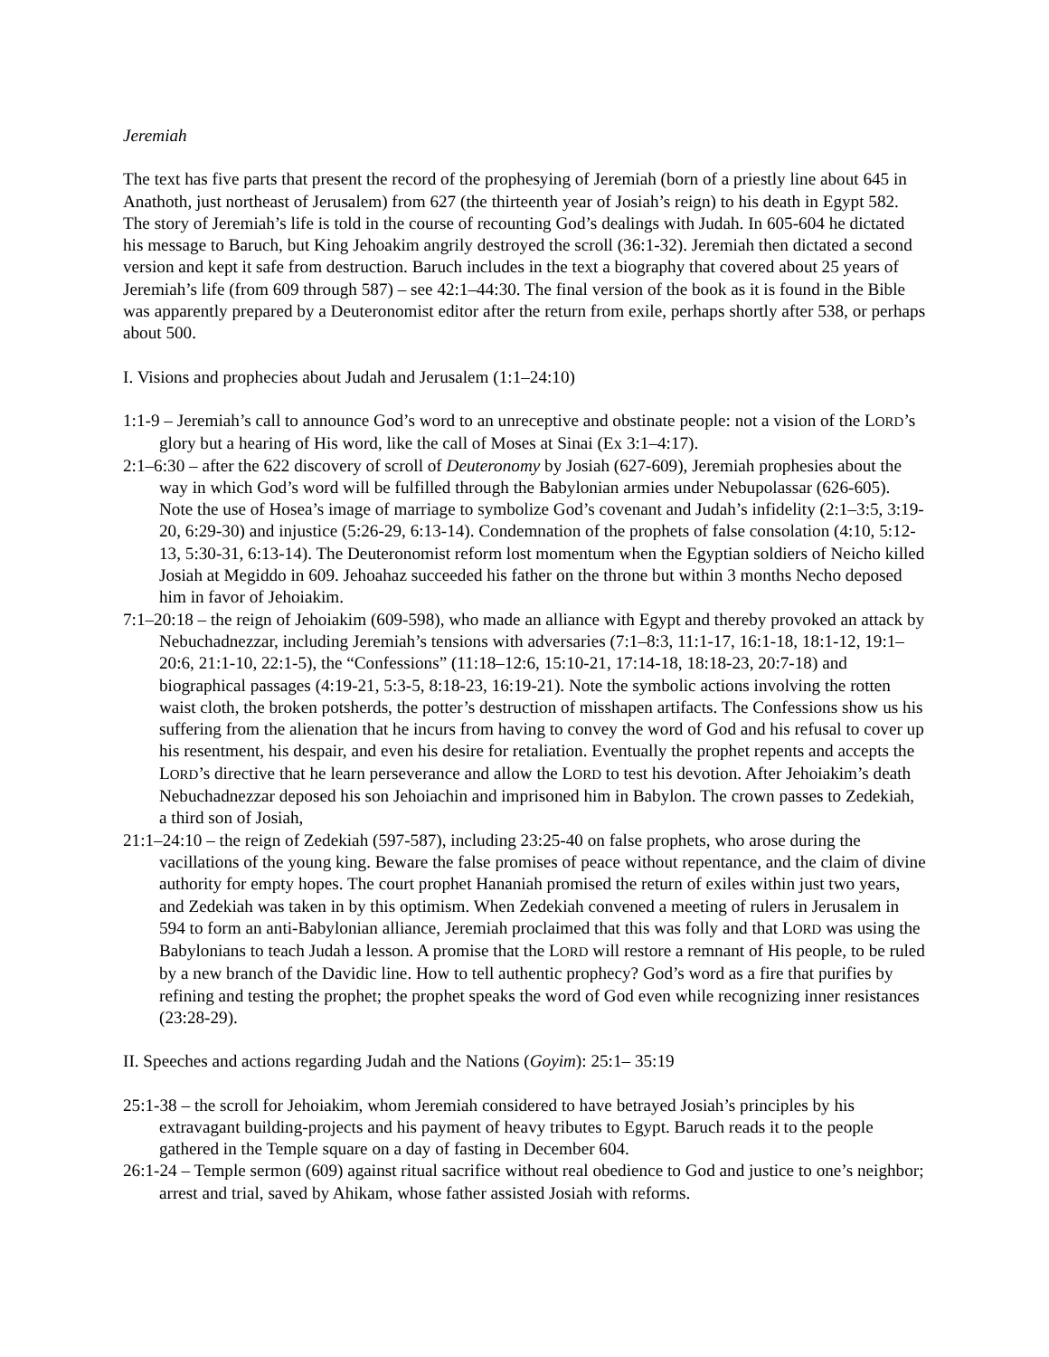Jeremiah
The text has five parts that present the record of the prophesying of Jeremiah (born of a priestly line about 645 in Anathoth, just northeast of Jerusalem) from 627 (the thirteenth year of Josiah’s reign) to his death in Egypt 582. The story of Jeremiah’s life is told in the course of recounting God’s dealings with Judah. In 605-604 he dictated his message to Baruch, but King Jehoakim angrily destroyed the scroll (36:1-32). Jeremiah then dictated a second version and kept it safe from destruction. Baruch includes in the text a biography that covered about 25 years of Jeremiah’s life (from 609 through 587) – see 42:1–44:30. The final version of the book as it is found in the Bible was apparently prepared by a Deuteronomist editor after the return from exile, perhaps shortly after 538, or perhaps about 500.
I. Visions and prophecies about Judah and Jerusalem (1:1–24:10)
1:1-9 – Jeremiah’s call to announce God’s word to an unreceptive and obstinate people: not a vision of the LORD’s glory but a hearing of His word, like the call of Moses at Sinai (Ex 3:1–4:17).
2:1–6:30 – after the 622 discovery of scroll of Deuteronomy by Josiah (627-609), Jeremiah prophesies about the way in which God’s word will be fulfilled through the Babylonian armies under Nebupolassar (626-605). Note the use of Hosea’s image of marriage to symbolize God’s covenant and Judah’s infidelity (2:1–3:5, 3:19-20, 6:29-30) and injustice (5:26-29, 6:13-14). Condemnation of the prophets of false consolation (4:10, 5:12-13, 5:30-31, 6:13-14). The Deuteronomist reform lost momentum when the Egyptian soldiers of Neicho killed Josiah at Megiddo in 609. Jehoahaz succeeded his father on the throne but within 3 months Necho deposed him in favor of Jehoiakim.
7:1–20:18 – the reign of Jehoiakim (609-598), who made an alliance with Egypt and thereby provoked an attack by Nebuchadnezzar, including Jeremiah’s tensions with adversaries (7:1–8:3, 11:1-17, 16:1-18, 18:1-12, 19:1–20:6, 21:1-10, 22:1-5), the “Confessions” (11:18–12:6, 15:10-21, 17:14-18, 18:18-23, 20:7-18) and biographical passages (4:19-21, 5:3-5, 8:18-23, 16:19-21). Note the symbolic actions involving the rotten waist cloth, the broken potsherds, the potter’s destruction of misshapen artifacts. The Confessions show us his suffering from the alienation that he incurs from having to convey the word of God and his refusal to cover up his resentment, his despair, and even his desire for retaliation. Eventually the prophet repents and accepts the LORD’s directive that he learn perseverance and allow the LORD to test his devotion. After Jehoiakim’s death Nebuchadnezzar deposed his son Jehoiachin and imprisoned him in Babylon. The crown passes to Zedekiah, a third son of Josiah,
21:1–24:10 – the reign of Zedekiah (597-587), including 23:25-40 on false prophets, who arose during the vacillations of the young king. Beware the false promises of peace without repentance, and the claim of divine authority for empty hopes. The court prophet Hananiah promised the return of exiles within just two years, and Zedekiah was taken in by this optimism. When Zedekiah convened a meeting of rulers in Jerusalem in 594 to form an anti-Babylonian alliance, Jeremiah proclaimed that this was folly and that LORD was using the Babylonians to teach Judah a lesson. A promise that the LORD will restore a remnant of His people, to be ruled by a new branch of the Davidic line. How to tell authentic prophecy? God’s word as a fire that purifies by refining and testing the prophet; the prophet speaks the word of God even while recognizing inner resistances (23:28-29).
II. Speeches and actions regarding Judah and the Nations (Goyim): 25:1– 35:19
25:1-38 – the scroll for Jehoiakim, whom Jeremiah considered to have betrayed Josiah’s principles by his extravagant building-projects and his payment of heavy tributes to Egypt. Baruch reads it to the people gathered in the Temple square on a day of fasting in December 604.
26:1-24 – Temple sermon (609) against ritual sacrifice without real obedience to God and justice to one’s neighbor; arrest and trial, saved by Ahikam, whose father assisted Josiah with reforms.